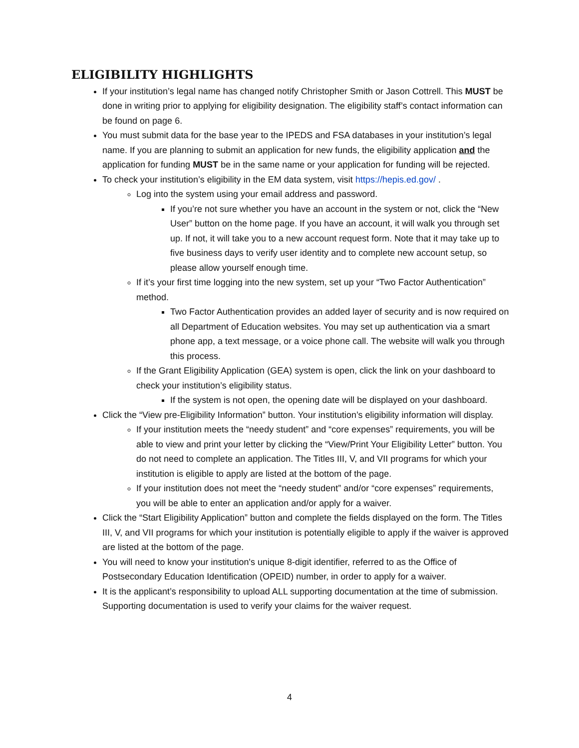ELIGIBILITY HIGHLIGHTS
If your institution’s legal name has changed notify Christopher Smith or Jason Cottrell. This MUST be done in writing prior to applying for eligibility designation. The eligibility staff’s contact information can be found on page 6.
You must submit data for the base year to the IPEDS and FSA databases in your institution’s legal name. If you are planning to submit an application for new funds, the eligibility application and the application for funding MUST be in the same name or your application for funding will be rejected.
To check your institution’s eligibility in the EM data system, visit https://hepis.ed.gov/ .
Log into the system using your email address and password.
If you’re not sure whether you have an account in the system or not, click the “New User” button on the home page. If you have an account, it will walk you through set up. If not, it will take you to a new account request form. Note that it may take up to five business days to verify user identity and to complete new account setup, so please allow yourself enough time.
If it’s your first time logging into the new system, set up your “Two Factor Authentication” method.
Two Factor Authentication provides an added layer of security and is now required on all Department of Education websites. You may set up authentication via a smart phone app, a text message, or a voice phone call. The website will walk you through this process.
If the Grant Eligibility Application (GEA) system is open, click the link on your dashboard to check your institution’s eligibility status.
If the system is not open, the opening date will be displayed on your dashboard.
Click the “View pre-Eligibility Information” button. Your institution’s eligibility information will display.
If your institution meets the “needy student” and “core expenses” requirements, you will be able to view and print your letter by clicking the “View/Print Your Eligibility Letter” button. You do not need to complete an application. The Titles III, V, and VII programs for which your institution is eligible to apply are listed at the bottom of the page.
If your institution does not meet the “needy student” and/or “core expenses” requirements, you will be able to enter an application and/or apply for a waiver.
Click the “Start Eligibility Application” button and complete the fields displayed on the form. The Titles III, V, and VII programs for which your institution is potentially eligible to apply if the waiver is approved are listed at the bottom of the page.
You will need to know your institution's unique 8-digit identifier, referred to as the Office of Postsecondary Education Identification (OPEID) number, in order to apply for a waiver.
It is the applicant’s responsibility to upload ALL supporting documentation at the time of submission. Supporting documentation is used to verify your claims for the waiver request.
4